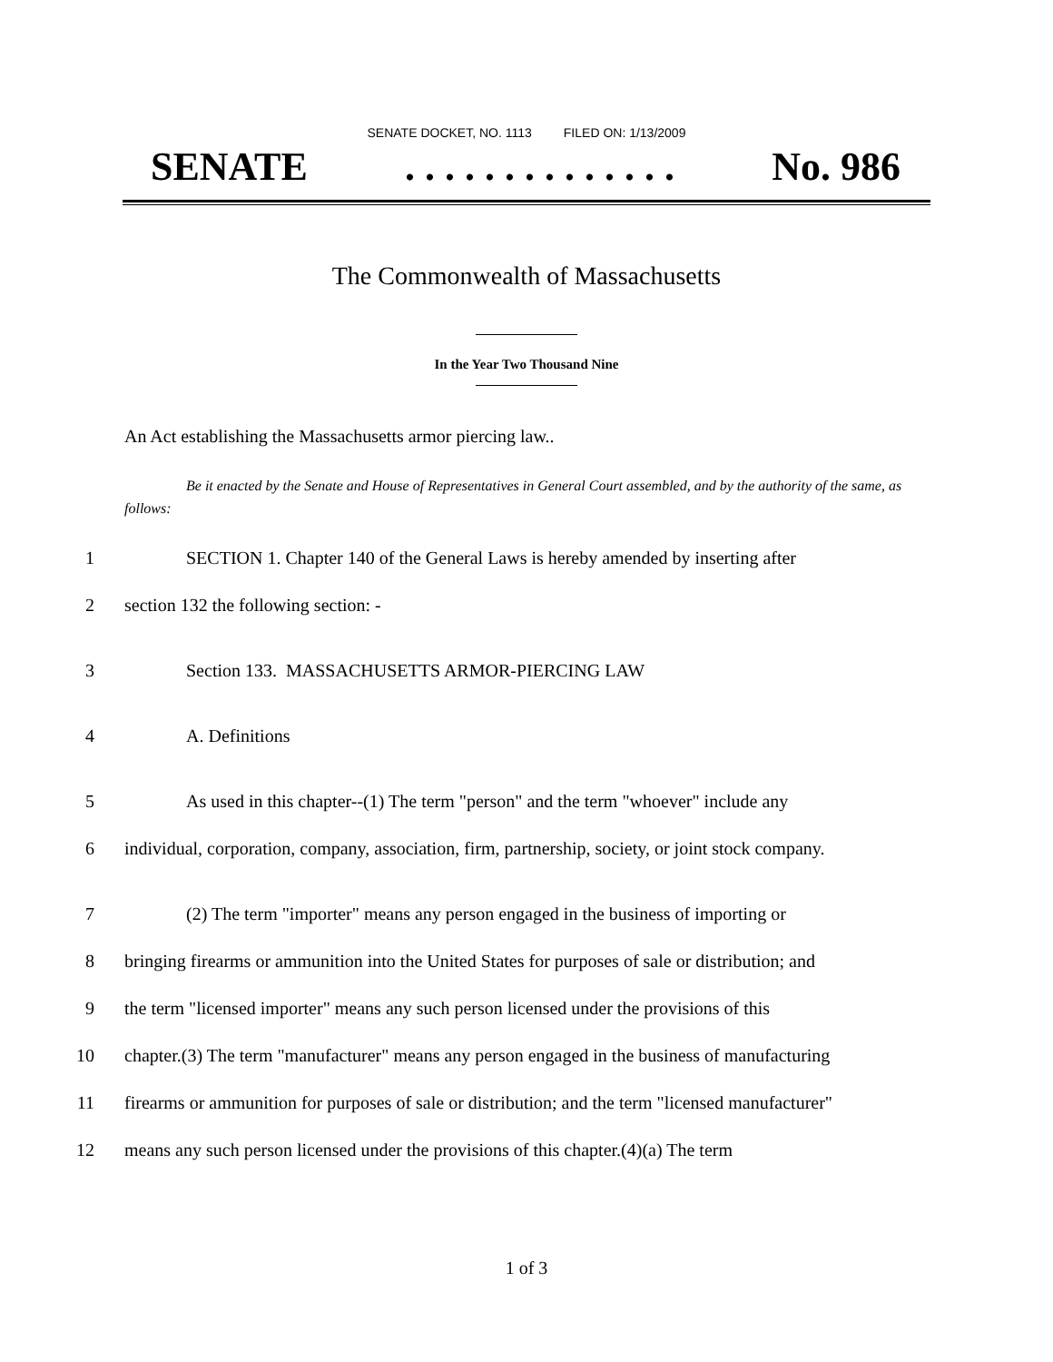SENATE DOCKET, NO. 1113 FILED ON: 1/13/2009
SENATE. . . . . . . . . . . . . . No. 986
The Commonwealth of Massachusetts
In the Year Two Thousand Nine
An Act establishing the Massachusetts armor piercing law..
Be it enacted by the Senate and House of Representatives in General Court assembled, and by the authority of the same, as follows:
1 SECTION 1. Chapter 140 of the General Laws is hereby amended by inserting after
2 section 132 the following section: -
3 Section 133. MASSACHUSETTS ARMOR-PIERCING LAW
4 A. Definitions
5 As used in this chapter--(1) The term "person" and the term "whoever" include any
6 individual, corporation, company, association, firm, partnership, society, or joint stock company.
7 (2) The term "importer" means any person engaged in the business of importing or
8 bringing firearms or ammunition into the United States for purposes of sale or distribution; and
9 the term "licensed importer" means any such person licensed under the provisions of this
10 chapter.(3) The term "manufacturer" means any person engaged in the business of manufacturing
11 firearms or ammunition for purposes of sale or distribution; and the term "licensed manufacturer"
12 means any such person licensed under the provisions of this chapter.(4)(a) The term
1 of 3